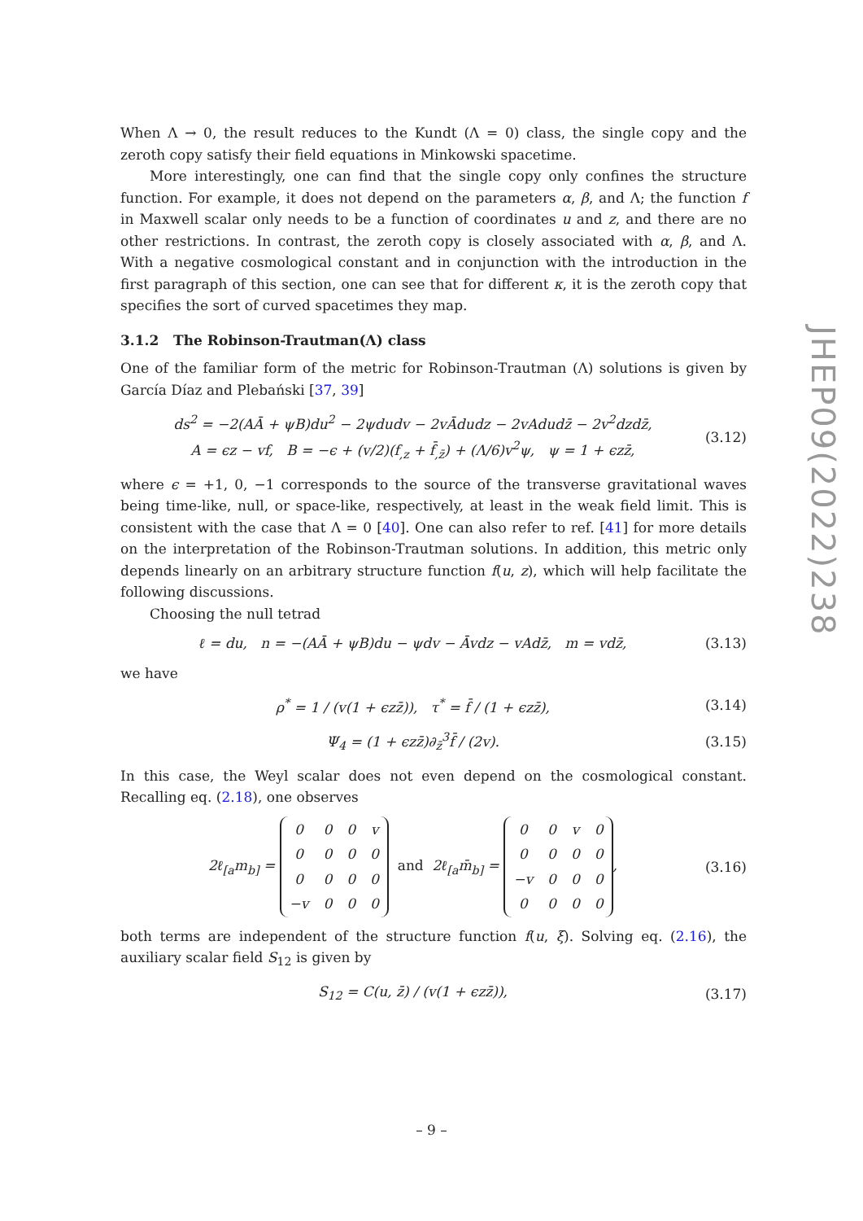When Λ → 0, the result reduces to the Kundt (Λ = 0) class, the single copy and the zeroth copy satisfy their field equations in Minkowski spacetime.
More interestingly, one can find that the single copy only confines the structure function. For example, it does not depend on the parameters α, β, and Λ; the function f in Maxwell scalar only needs to be a function of coordinates u and z, and there are no other restrictions. In contrast, the zeroth copy is closely associated with α, β, and Λ. With a negative cosmological constant and in conjunction with the introduction in the first paragraph of this section, one can see that for different κ, it is the zeroth copy that specifies the sort of curved spacetimes they map.
3.1.2 The Robinson-Trautman(Λ) class
One of the familiar form of the metric for Robinson-Trautman (Λ) solutions is given by García Díaz and Plebański [37, 39]
ds<sup>2</sup> = −2(AĀ + ψB)du<sup>2</sup> − 2ψdudv − 2vĀdudz − 2vAdudz̄ − 2v<sup>2</sup>dzdz̄,
A = ϵz − vf, B = −ϵ + (v/2)(f<sub>,z</sub> + f̄<sub>,z̄</sub>) + (Λ/6)v<sup>2</sup>ψ, ψ = 1 + ϵzz̄,
(3.12)
where ϵ = +1, 0, −1 corresponds to the source of the transverse gravitational waves being time-like, null, or space-like, respectively, at least in the weak field limit. This is consistent with the case that Λ = 0 [40]. One can also refer to ref. [41] for more details on the interpretation of the Robinson-Trautman solutions. In addition, this metric only depends linearly on an arbitrary structure function f(u, z), which will help facilitate the following discussions.
Choosing the null tetrad
ℓ = du, n = −(AĀ + ψB)du − ψdv − Āvdz − vAdz̄, m = vdz̄,
(3.13)
we have
ρ<sup>*</sup> = 1 / (v(1 + ϵzz̄)), τ<sup>*</sup> = f̄ / (1 + ϵzz̄),
(3.14)
Ψ<sub>4</sub> = (1 + ϵzz̄)∂<sub>z̄</sub><sup>3</sup>f̄ / (2v). (3.15)
In this case, the Weyl scalar does not even depend on the cosmological constant. Recalling eq. (2.18), one observes
2ℓ<sub>[a</sub>m<sub>b]</sub> =
| 0 | 0 | 0 | v |
| 0 | 0 | 0 | 0 |
| 0 | 0 | 0 | 0 |
| −v | 0 | 0 | 0 |
and 2ℓ<sub>[a</sub>m̄<sub>b]</sub> =
| 0 | 0 | v | 0 |
| 0 | 0 | 0 | 0 |
| −v | 0 | 0 | 0 |
| 0 | 0 | 0 | 0 |
,
(3.16)
both terms are independent of the structure function f(u, ξ). Solving eq. (2.16), the auxiliary scalar field S<sub>12</sub> is given by
S<sub>12</sub> = C(u, z̄) / (v(1 + ϵzz̄)),
(3.17)
JHEP09(2022)238
– 9 –